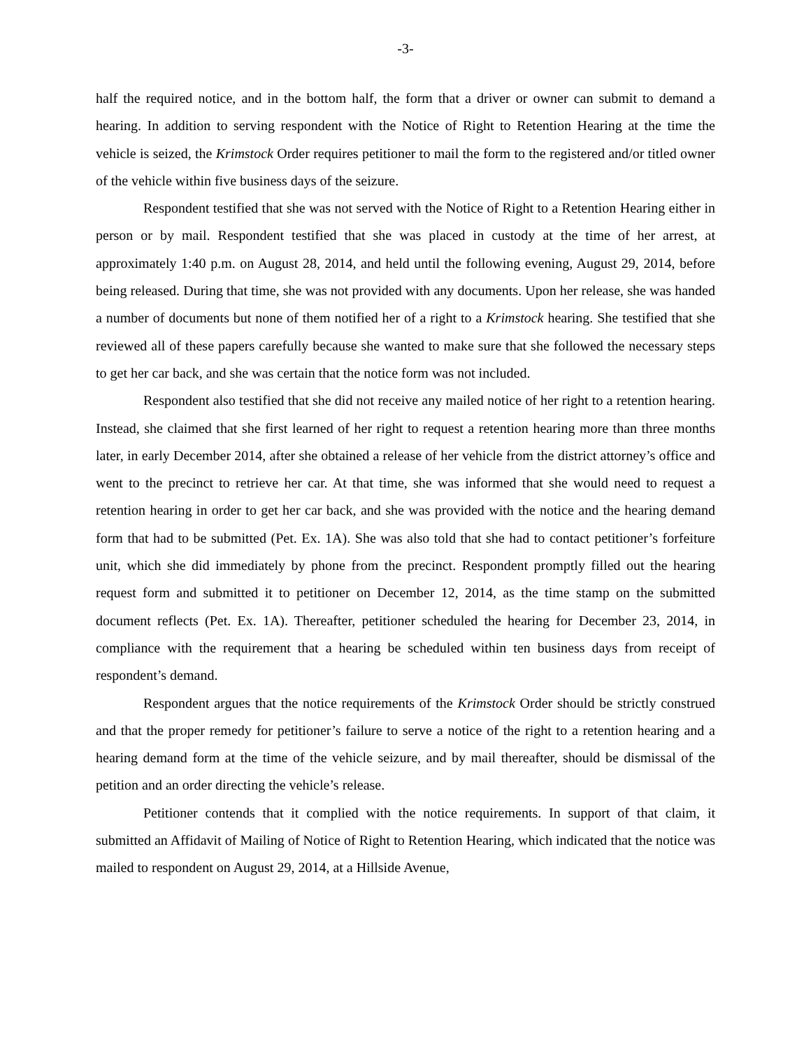-3-
half the required notice, and in the bottom half, the form that a driver or owner can submit to demand a hearing. In addition to serving respondent with the Notice of Right to Retention Hearing at the time the vehicle is seized, the Krimstock Order requires petitioner to mail the form to the registered and/or titled owner of the vehicle within five business days of the seizure.
Respondent testified that she was not served with the Notice of Right to a Retention Hearing either in person or by mail. Respondent testified that she was placed in custody at the time of her arrest, at approximately 1:40 p.m. on August 28, 2014, and held until the following evening, August 29, 2014, before being released. During that time, she was not provided with any documents. Upon her release, she was handed a number of documents but none of them notified her of a right to a Krimstock hearing. She testified that she reviewed all of these papers carefully because she wanted to make sure that she followed the necessary steps to get her car back, and she was certain that the notice form was not included.
Respondent also testified that she did not receive any mailed notice of her right to a retention hearing. Instead, she claimed that she first learned of her right to request a retention hearing more than three months later, in early December 2014, after she obtained a release of her vehicle from the district attorney’s office and went to the precinct to retrieve her car. At that time, she was informed that she would need to request a retention hearing in order to get her car back, and she was provided with the notice and the hearing demand form that had to be submitted (Pet. Ex. 1A). She was also told that she had to contact petitioner’s forfeiture unit, which she did immediately by phone from the precinct. Respondent promptly filled out the hearing request form and submitted it to petitioner on December 12, 2014, as the time stamp on the submitted document reflects (Pet. Ex. 1A). Thereafter, petitioner scheduled the hearing for December 23, 2014, in compliance with the requirement that a hearing be scheduled within ten business days from receipt of respondent’s demand.
Respondent argues that the notice requirements of the Krimstock Order should be strictly construed and that the proper remedy for petitioner’s failure to serve a notice of the right to a retention hearing and a hearing demand form at the time of the vehicle seizure, and by mail thereafter, should be dismissal of the petition and an order directing the vehicle’s release.
Petitioner contends that it complied with the notice requirements. In support of that claim, it submitted an Affidavit of Mailing of Notice of Right to Retention Hearing, which indicated that the notice was mailed to respondent on August 29, 2014, at a Hillside Avenue,